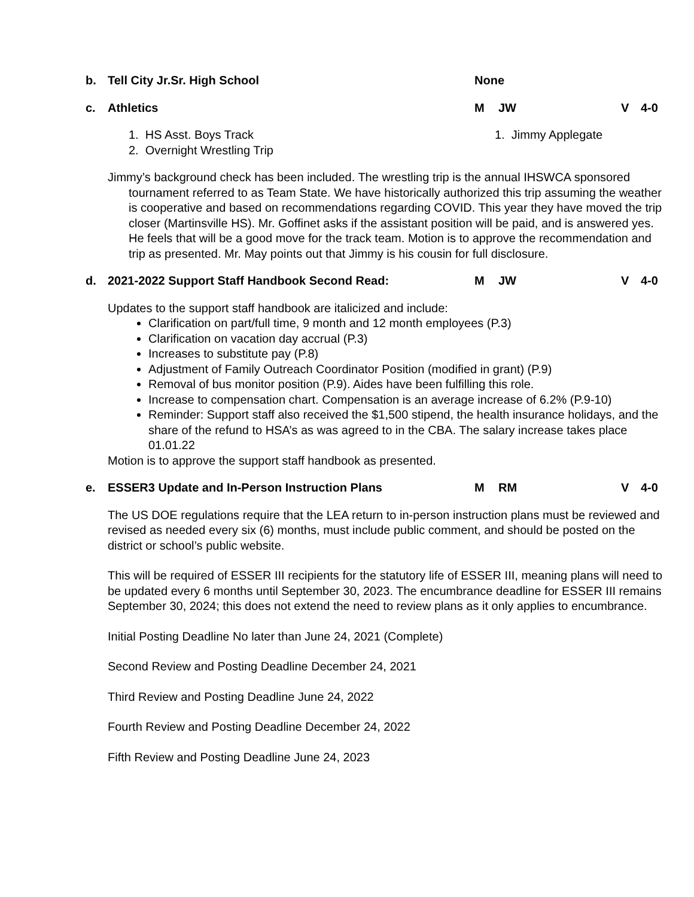b. Tell City Jr.Sr. High School None
c. Athletics M JW V 4-0
1. HS Asst. Boys Track
2. Overnight Wrestling Trip
1. Jimmy Applegate
Jimmy’s background check has been included. The wrestling trip is the annual IHSWCA sponsored tournament referred to as Team State. We have historically authorized this trip assuming the weather is cooperative and based on recommendations regarding COVID. This year they have moved the trip closer (Martinsville HS). Mr. Goffinet asks if the assistant position will be paid, and is answered yes. He feels that will be a good move for the track team. Motion is to approve the recommendation and trip as presented. Mr. May points out that Jimmy is his cousin for full disclosure.
d. 2021-2022 Support Staff Handbook Second Read: M JW V 4-0
Updates to the support staff handbook are italicized and include:
Clarification on part/full time, 9 month and 12 month employees (P.3)
Clarification on vacation day accrual (P.3)
Increases to substitute pay (P.8)
Adjustment of Family Outreach Coordinator Position (modified in grant) (P.9)
Removal of bus monitor position (P.9). Aides have been fulfilling this role.
Increase to compensation chart. Compensation is an average increase of 6.2% (P.9-10)
Reminder: Support staff also received the $1,500 stipend, the health insurance holidays, and the share of the refund to HSA’s as was agreed to in the CBA. The salary increase takes place 01.01.22
Motion is to approve the support staff handbook as presented.
e. ESSER3 Update and In-Person Instruction Plans M RM V 4-0
The US DOE regulations require that the LEA return to in-person instruction plans must be reviewed and revised as needed every six (6) months, must include public comment, and should be posted on the district or school’s public website.
This will be required of ESSER III recipients for the statutory life of ESSER III, meaning plans will need to be updated every 6 months until September 30, 2023. The encumbrance deadline for ESSER III remains September 30, 2024; this does not extend the need to review plans as it only applies to encumbrance.
Initial Posting Deadline No later than June 24, 2021 (Complete)
Second Review and Posting Deadline December 24, 2021
Third Review and Posting Deadline June 24, 2022
Fourth Review and Posting Deadline December 24, 2022
Fifth Review and Posting Deadline June 24, 2023